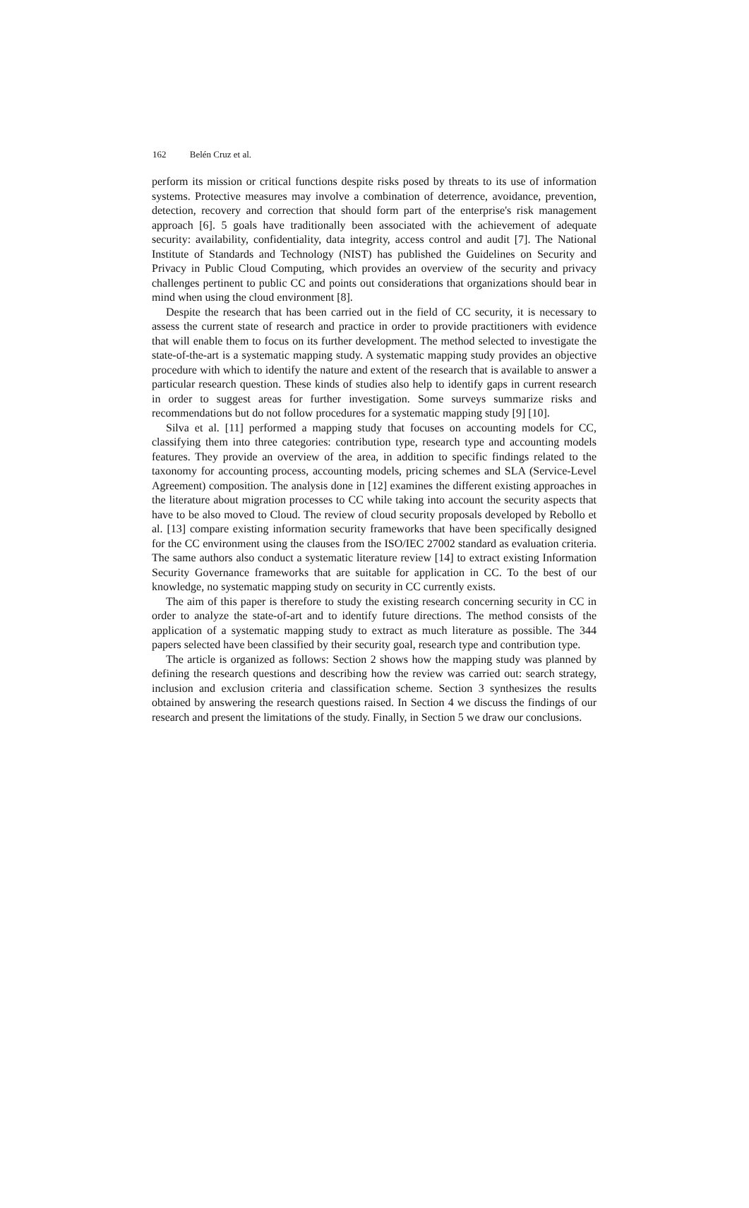162 Belén Cruz et al.
perform its mission or critical functions despite risks posed by threats to its use of information systems. Protective measures may involve a combination of deterrence, avoidance, prevention, detection, recovery and correction that should form part of the enterprise's risk management approach [6]. 5 goals have traditionally been associated with the achievement of adequate security: availability, confidentiality, data integrity, access control and audit [7]. The National Institute of Standards and Technology (NIST) has published the Guidelines on Security and Privacy in Public Cloud Computing, which provides an overview of the security and privacy challenges pertinent to public CC and points out considerations that organizations should bear in mind when using the cloud environment [8].
Despite the research that has been carried out in the field of CC security, it is necessary to assess the current state of research and practice in order to provide practitioners with evidence that will enable them to focus on its further development. The method selected to investigate the state-of-the-art is a systematic mapping study. A systematic mapping study provides an objective procedure with which to identify the nature and extent of the research that is available to answer a particular research question. These kinds of studies also help to identify gaps in current research in order to suggest areas for further investigation. Some surveys summarize risks and recommendations but do not follow procedures for a systematic mapping study [9] [10].
Silva et al. [11] performed a mapping study that focuses on accounting models for CC, classifying them into three categories: contribution type, research type and accounting models features. They provide an overview of the area, in addition to specific findings related to the taxonomy for accounting process, accounting models, pricing schemes and SLA (Service-Level Agreement) composition. The analysis done in [12] examines the different existing approaches in the literature about migration processes to CC while taking into account the security aspects that have to be also moved to Cloud. The review of cloud security proposals developed by Rebollo et al. [13] compare existing information security frameworks that have been specifically designed for the CC environment using the clauses from the ISO/IEC 27002 standard as evaluation criteria. The same authors also conduct a systematic literature review [14] to extract existing Information Security Governance frameworks that are suitable for application in CC. To the best of our knowledge, no systematic mapping study on security in CC currently exists.
The aim of this paper is therefore to study the existing research concerning security in CC in order to analyze the state-of-art and to identify future directions. The method consists of the application of a systematic mapping study to extract as much literature as possible. The 344 papers selected have been classified by their security goal, research type and contribution type.
The article is organized as follows: Section 2 shows how the mapping study was planned by defining the research questions and describing how the review was carried out: search strategy, inclusion and exclusion criteria and classification scheme. Section 3 synthesizes the results obtained by answering the research questions raised. In Section 4 we discuss the findings of our research and present the limitations of the study. Finally, in Section 5 we draw our conclusions.